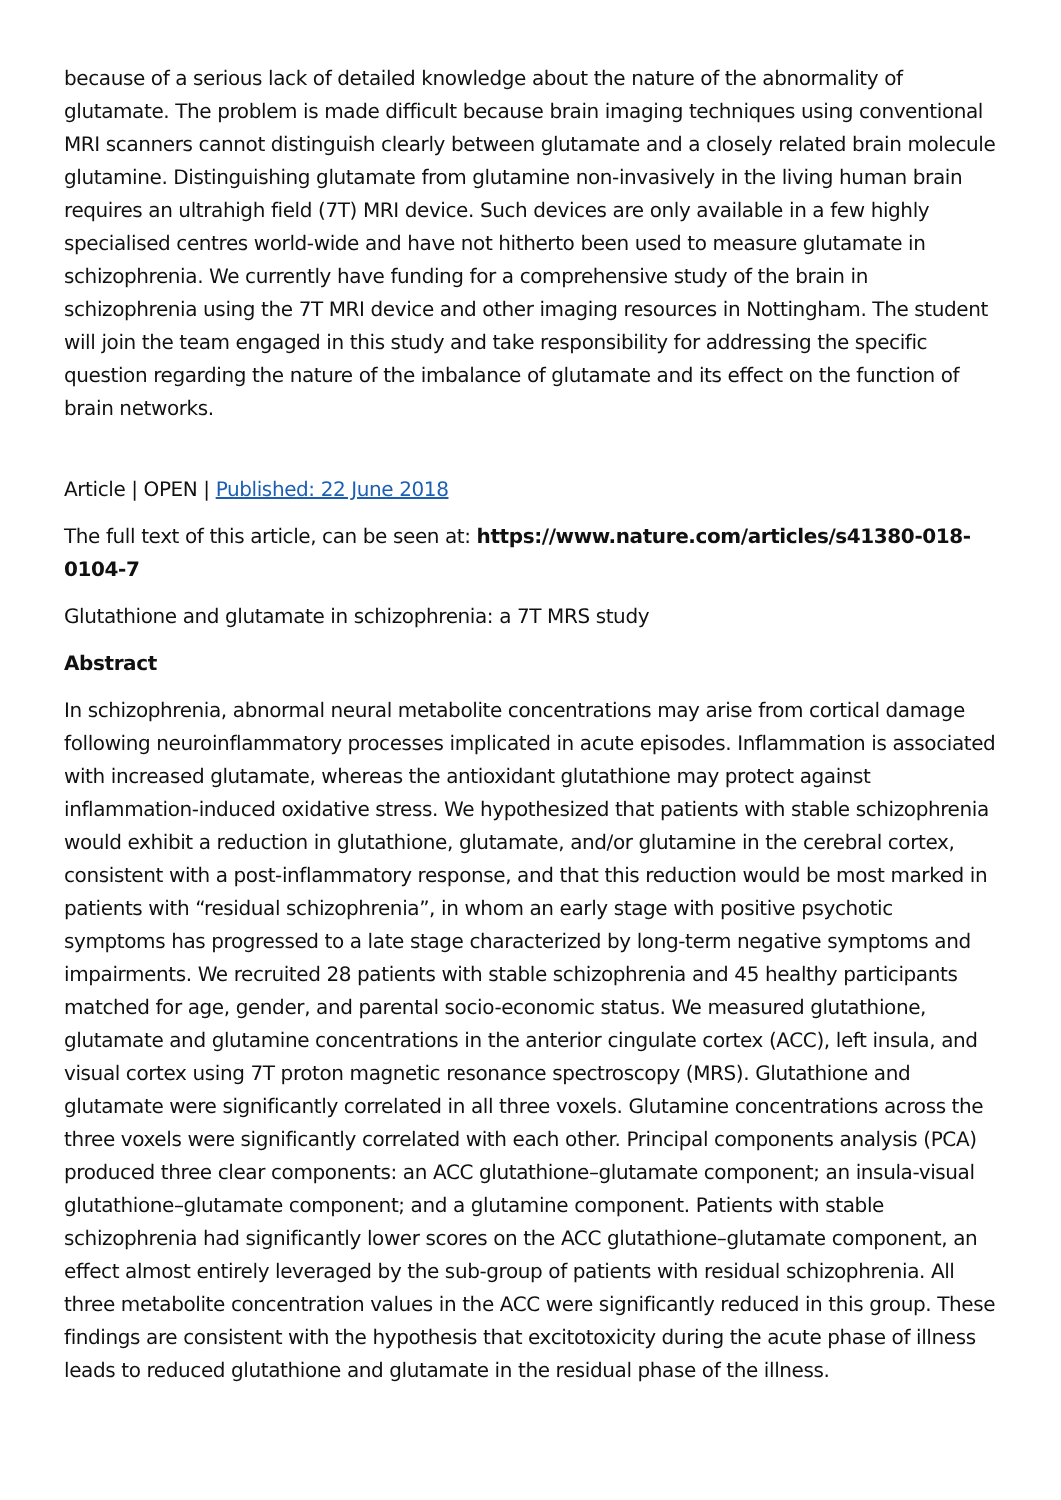because of a serious lack of detailed knowledge about the nature of the abnormality of glutamate. The problem is made difficult because brain imaging techniques using conventional MRI scanners cannot distinguish clearly between glutamate and a closely related brain molecule glutamine. Distinguishing glutamate from glutamine non-invasively in the living human brain requires an ultrahigh field (7T) MRI device. Such devices are only available in a few highly specialised centres world-wide and have not hitherto been used to measure glutamate in schizophrenia. We currently have funding for a comprehensive study of the brain in schizophrenia using the 7T MRI device and other imaging resources in Nottingham. The student will join the team engaged in this study and take responsibility for addressing the specific question regarding the nature of the imbalance of glutamate and its effect on the function of brain networks.
Article | OPEN | Published: 22 June 2018
The full text of this article, can be seen at: https://www.nature.com/articles/s41380-018-0104-7
Glutathione and glutamate in schizophrenia: a 7T MRS study
Abstract
In schizophrenia, abnormal neural metabolite concentrations may arise from cortical damage following neuroinflammatory processes implicated in acute episodes. Inflammation is associated with increased glutamate, whereas the antioxidant glutathione may protect against inflammation-induced oxidative stress. We hypothesized that patients with stable schizophrenia would exhibit a reduction in glutathione, glutamate, and/or glutamine in the cerebral cortex, consistent with a post-inflammatory response, and that this reduction would be most marked in patients with “residual schizophrenia”, in whom an early stage with positive psychotic symptoms has progressed to a late stage characterized by long-term negative symptoms and impairments. We recruited 28 patients with stable schizophrenia and 45 healthy participants matched for age, gender, and parental socio-economic status. We measured glutathione, glutamate and glutamine concentrations in the anterior cingulate cortex (ACC), left insula, and visual cortex using 7T proton magnetic resonance spectroscopy (MRS). Glutathione and glutamate were significantly correlated in all three voxels. Glutamine concentrations across the three voxels were significantly correlated with each other. Principal components analysis (PCA) produced three clear components: an ACC glutathione–glutamate component; an insula-visual glutathione–glutamate component; and a glutamine component. Patients with stable schizophrenia had significantly lower scores on the ACC glutathione–glutamate component, an effect almost entirely leveraged by the sub-group of patients with residual schizophrenia. All three metabolite concentration values in the ACC were significantly reduced in this group. These findings are consistent with the hypothesis that excitotoxicity during the acute phase of illness leads to reduced glutathione and glutamate in the residual phase of the illness.